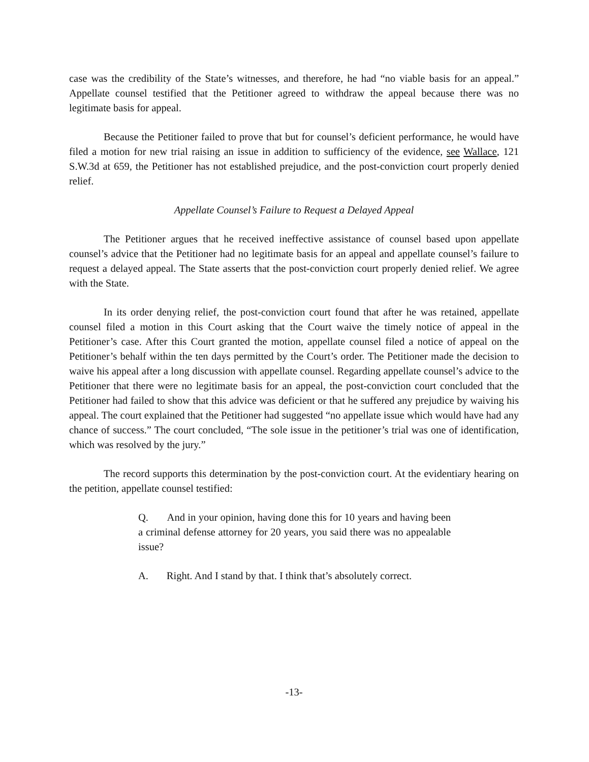case was the credibility of the State’s witnesses, and therefore, he had “no viable basis for an appeal.” Appellate counsel testified that the Petitioner agreed to withdraw the appeal because there was no legitimate basis for appeal.
Because the Petitioner failed to prove that but for counsel’s deficient performance, he would have filed a motion for new trial raising an issue in addition to sufficiency of the evidence, see Wallace, 121 S.W.3d at 659, the Petitioner has not established prejudice, and the post-conviction court properly denied relief.
Appellate Counsel’s Failure to Request a Delayed Appeal
The Petitioner argues that he received ineffective assistance of counsel based upon appellate counsel’s advice that the Petitioner had no legitimate basis for an appeal and appellate counsel’s failure to request a delayed appeal. The State asserts that the post-conviction court properly denied relief. We agree with the State.
In its order denying relief, the post-conviction court found that after he was retained, appellate counsel filed a motion in this Court asking that the Court waive the timely notice of appeal in the Petitioner’s case. After this Court granted the motion, appellate counsel filed a notice of appeal on the Petitioner’s behalf within the ten days permitted by the Court’s order. The Petitioner made the decision to waive his appeal after a long discussion with appellate counsel. Regarding appellate counsel’s advice to the Petitioner that there were no legitimate basis for an appeal, the post-conviction court concluded that the Petitioner had failed to show that this advice was deficient or that he suffered any prejudice by waiving his appeal. The court explained that the Petitioner had suggested “no appellate issue which would have had any chance of success.” The court concluded, “The sole issue in the petitioner’s trial was one of identification, which was resolved by the jury.”
The record supports this determination by the post-conviction court. At the evidentiary hearing on the petition, appellate counsel testified:
Q. And in your opinion, having done this for 10 years and having been a criminal defense attorney for 20 years, you said there was no appealable issue?
A. Right. And I stand by that. I think that’s absolutely correct.
-13-